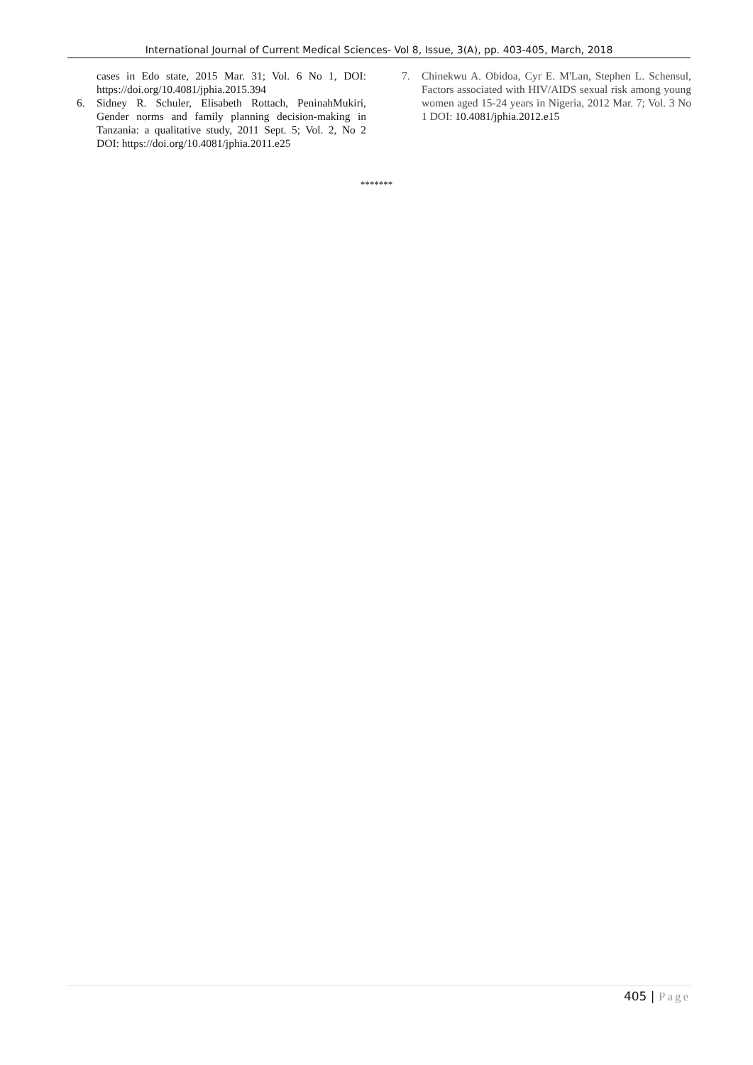International Journal of Current Medical Sciences- Vol 8, Issue, 3(A), pp. 403-405, March, 2018
cases in Edo state, 2015 Mar. 31; Vol. 6 No 1, DOI: https://doi.org/10.4081/jphia.2015.394
6. Sidney R. Schuler, Elisabeth Rottach, PeninahMukiri, Gender norms and family planning decision-making in Tanzania: a qualitative study, 2011 Sept. 5; Vol. 2, No 2 DOI: https://doi.org/10.4081/jphia.2011.e25
7. Chinekwu A. Obidoa, Cyr E. M'Lan, Stephen L. Schensul, Factors associated with HIV/AIDS sexual risk among young women aged 15-24 years in Nigeria, 2012 Mar. 7; Vol. 3 No 1 DOI: 10.4081/jphia.2012.e15
*******
405 | Page